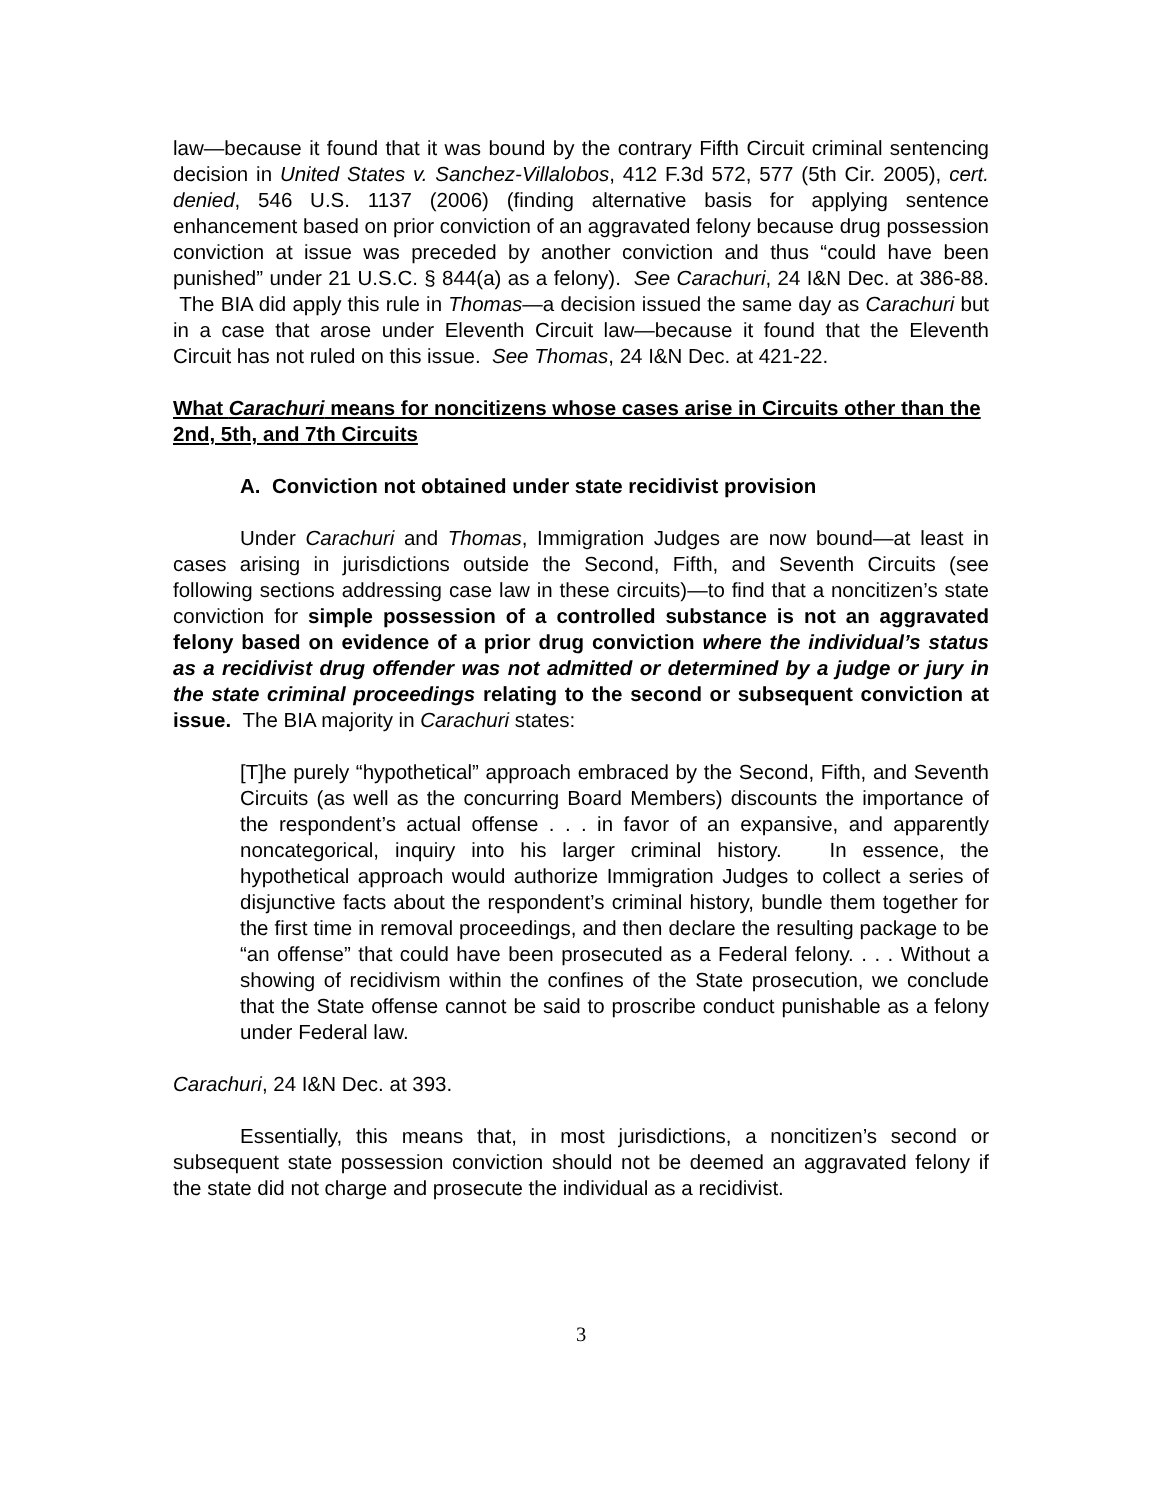law—because it found that it was bound by the contrary Fifth Circuit criminal sentencing decision in United States v. Sanchez-Villalobos, 412 F.3d 572, 577 (5th Cir. 2005), cert. denied, 546 U.S. 1137 (2006) (finding alternative basis for applying sentence enhancement based on prior conviction of an aggravated felony because drug possession conviction at issue was preceded by another conviction and thus “could have been punished” under 21 U.S.C. § 844(a) as a felony). See Carachuri, 24 I&N Dec. at 386-88. The BIA did apply this rule in Thomas—a decision issued the same day as Carachuri but in a case that arose under Eleventh Circuit law—because it found that the Eleventh Circuit has not ruled on this issue. See Thomas, 24 I&N Dec. at 421-22.
What Carachuri means for noncitizens whose cases arise in Circuits other than the 2nd, 5th, and 7th Circuits
A. Conviction not obtained under state recidivist provision
Under Carachuri and Thomas, Immigration Judges are now bound—at least in cases arising in jurisdictions outside the Second, Fifth, and Seventh Circuits (see following sections addressing case law in these circuits)—to find that a noncitizen’s state conviction for simple possession of a controlled substance is not an aggravated felony based on evidence of a prior drug conviction where the individual’s status as a recidivist drug offender was not admitted or determined by a judge or jury in the state criminal proceedings relating to the second or subsequent conviction at issue. The BIA majority in Carachuri states:
[T]he purely “hypothetical” approach embraced by the Second, Fifth, and Seventh Circuits (as well as the concurring Board Members) discounts the importance of the respondent’s actual offense . . . in favor of an expansive, and apparently noncategorical, inquiry into his larger criminal history. In essence, the hypothetical approach would authorize Immigration Judges to collect a series of disjunctive facts about the respondent’s criminal history, bundle them together for the first time in removal proceedings, and then declare the resulting package to be “an offense” that could have been prosecuted as a Federal felony. . . . Without a showing of recidivism within the confines of the State prosecution, we conclude that the State offense cannot be said to proscribe conduct punishable as a felony under Federal law.
Carachuri, 24 I&N Dec. at 393.
Essentially, this means that, in most jurisdictions, a noncitizen’s second or subsequent state possession conviction should not be deemed an aggravated felony if the state did not charge and prosecute the individual as a recidivist.
3